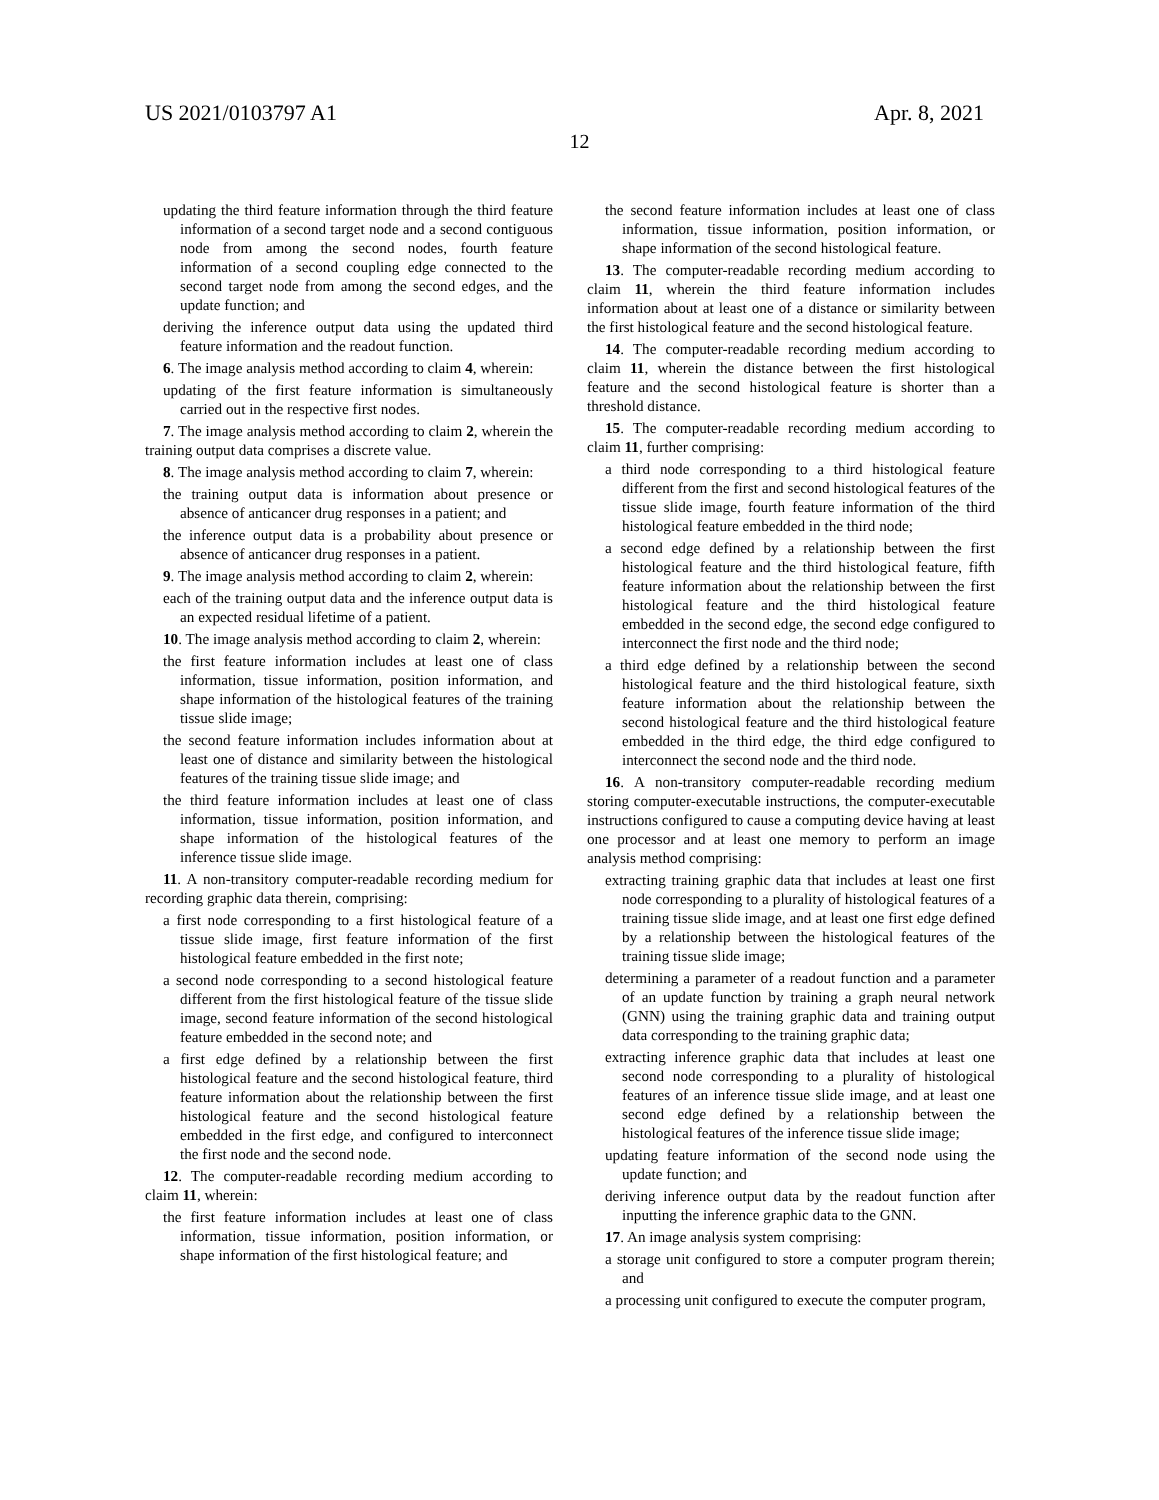US 2021/0103797 A1 Apr. 8, 2021
12
updating the third feature information through the third feature information of a second target node and a second contiguous node from among the second nodes, fourth feature information of a second coupling edge connected to the second target node from among the second edges, and the update function; and
deriving the inference output data using the updated third feature information and the readout function.
6. The image analysis method according to claim 4, wherein:
updating of the first feature information is simultaneously carried out in the respective first nodes.
7. The image analysis method according to claim 2, wherein the training output data comprises a discrete value.
8. The image analysis method according to claim 7, wherein:
the training output data is information about presence or absence of anticancer drug responses in a patient; and
the inference output data is a probability about presence or absence of anticancer drug responses in a patient.
9. The image analysis method according to claim 2, wherein:
each of the training output data and the inference output data is an expected residual lifetime of a patient.
10. The image analysis method according to claim 2, wherein:
the first feature information includes at least one of class information, tissue information, position information, and shape information of the histological features of the training tissue slide image;
the second feature information includes information about at least one of distance and similarity between the histological features of the training tissue slide image; and
the third feature information includes at least one of class information, tissue information, position information, and shape information of the histological features of the inference tissue slide image.
11. A non-transitory computer-readable recording medium for recording graphic data therein, comprising:
a first node corresponding to a first histological feature of a tissue slide image, first feature information of the first histological feature embedded in the first note;
a second node corresponding to a second histological feature different from the first histological feature of the tissue slide image, second feature information of the second histological feature embedded in the second note; and
a first edge defined by a relationship between the first histological feature and the second histological feature, third feature information about the relationship between the first histological feature and the second histological feature embedded in the first edge, and configured to interconnect the first node and the second node.
12. The computer-readable recording medium according to claim 11, wherein:
the first feature information includes at least one of class information, tissue information, position information, or shape information of the first histological feature; and
the second feature information includes at least one of class information, tissue information, position information, or shape information of the second histological feature.
13. The computer-readable recording medium according to claim 11, wherein the third feature information includes information about at least one of a distance or similarity between the first histological feature and the second histological feature.
14. The computer-readable recording medium according to claim 11, wherein the distance between the first histological feature and the second histological feature is shorter than a threshold distance.
15. The computer-readable recording medium according to claim 11, further comprising:
a third node corresponding to a third histological feature different from the first and second histological features of the tissue slide image, fourth feature information of the third histological feature embedded in the third node;
a second edge defined by a relationship between the first histological feature and the third histological feature, fifth feature information about the relationship between the first histological feature and the third histological feature embedded in the second edge, the second edge configured to interconnect the first node and the third node;
a third edge defined by a relationship between the second histological feature and the third histological feature, sixth feature information about the relationship between the second histological feature and the third histological feature embedded in the third edge, the third edge configured to interconnect the second node and the third node.
16. A non-transitory computer-readable recording medium storing computer-executable instructions, the computer-executable instructions configured to cause a computing device having at least one processor and at least one memory to perform an image analysis method comprising:
extracting training graphic data that includes at least one first node corresponding to a plurality of histological features of a training tissue slide image, and at least one first edge defined by a relationship between the histological features of the training tissue slide image;
determining a parameter of a readout function and a parameter of an update function by training a graph neural network (GNN) using the training graphic data and training output data corresponding to the training graphic data;
extracting inference graphic data that includes at least one second node corresponding to a plurality of histological features of an inference tissue slide image, and at least one second edge defined by a relationship between the histological features of the inference tissue slide image;
updating feature information of the second node using the update function; and
deriving inference output data by the readout function after inputting the inference graphic data to the GNN.
17. An image analysis system comprising:
a storage unit configured to store a computer program therein; and
a processing unit configured to execute the computer program,